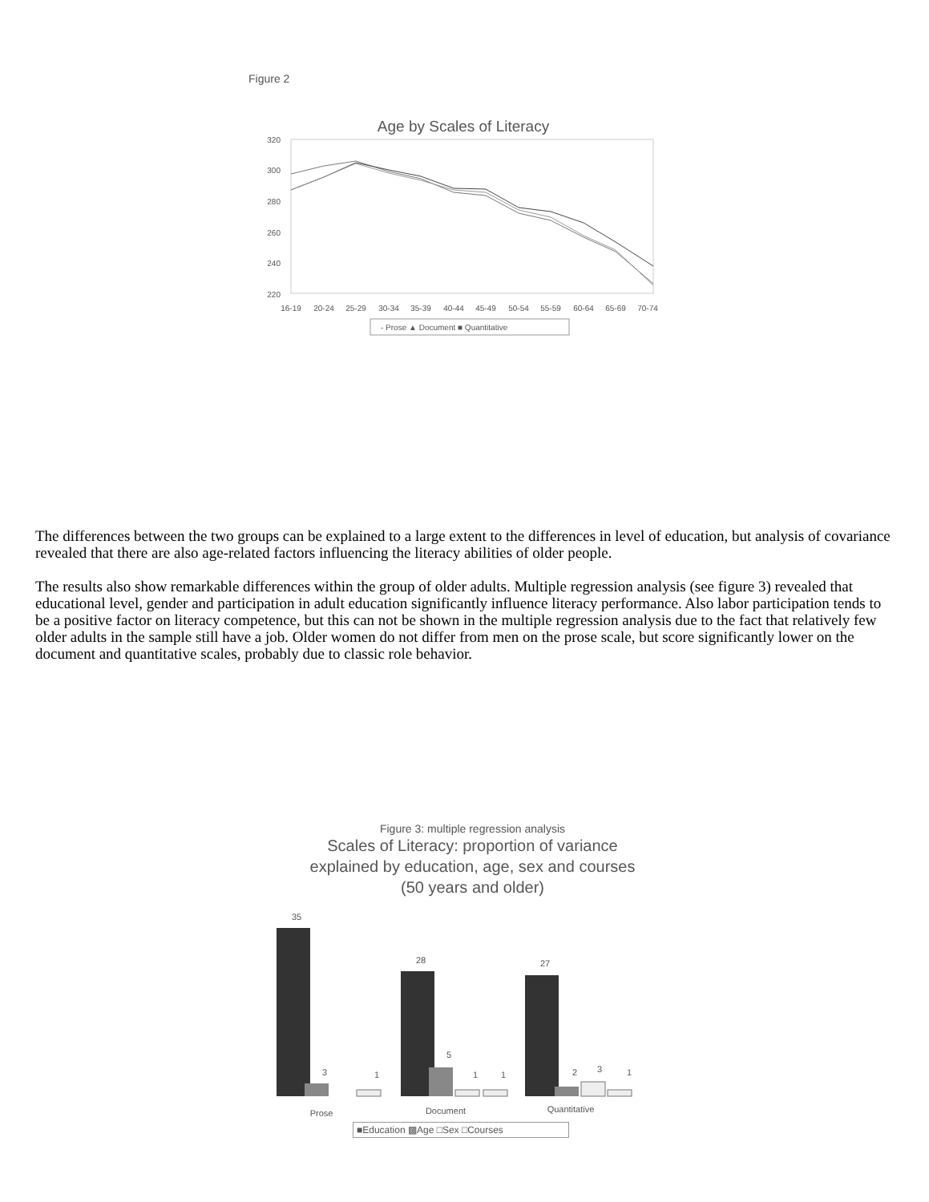Figure 2
Age by Scales of Literacy
320
300
280
260
240
220
16-19
20-24
25-29
30-34
35-39
40-44
45-49
50-54
55-59
60-64
65-69
70-74
- Prose ▲ Document ■ Quantitative
The differences between the two groups can be explained to a large extent to the differences in level of education, but analysis of covariance revealed that there are also age-related factors influencing the literacy abilities of older people.
The results also show remarkable differences within the group of older adults. Multiple regression analysis (see figure 3) revealed that educational level, gender and participation in adult education significantly influence literacy performance. Also labor participation tends to be a positive factor on literacy competence, but this can not be shown in the multiple regression analysis due to the fact that relatively few older adults in the sample still have a job. Older women do not differ from men on the prose scale, but score significantly lower on the document and quantitative scales, probably due to classic role behavior.
Figure 3: multiple regression analysis
Scales of Literacy: proportion of variance
explained by education, age, sex and courses
(50 years and older)
35
3
1
28
5
1
1
27
2
3
1
Prose
Document
Quantitative
■Education ▩Age □Sex □Courses